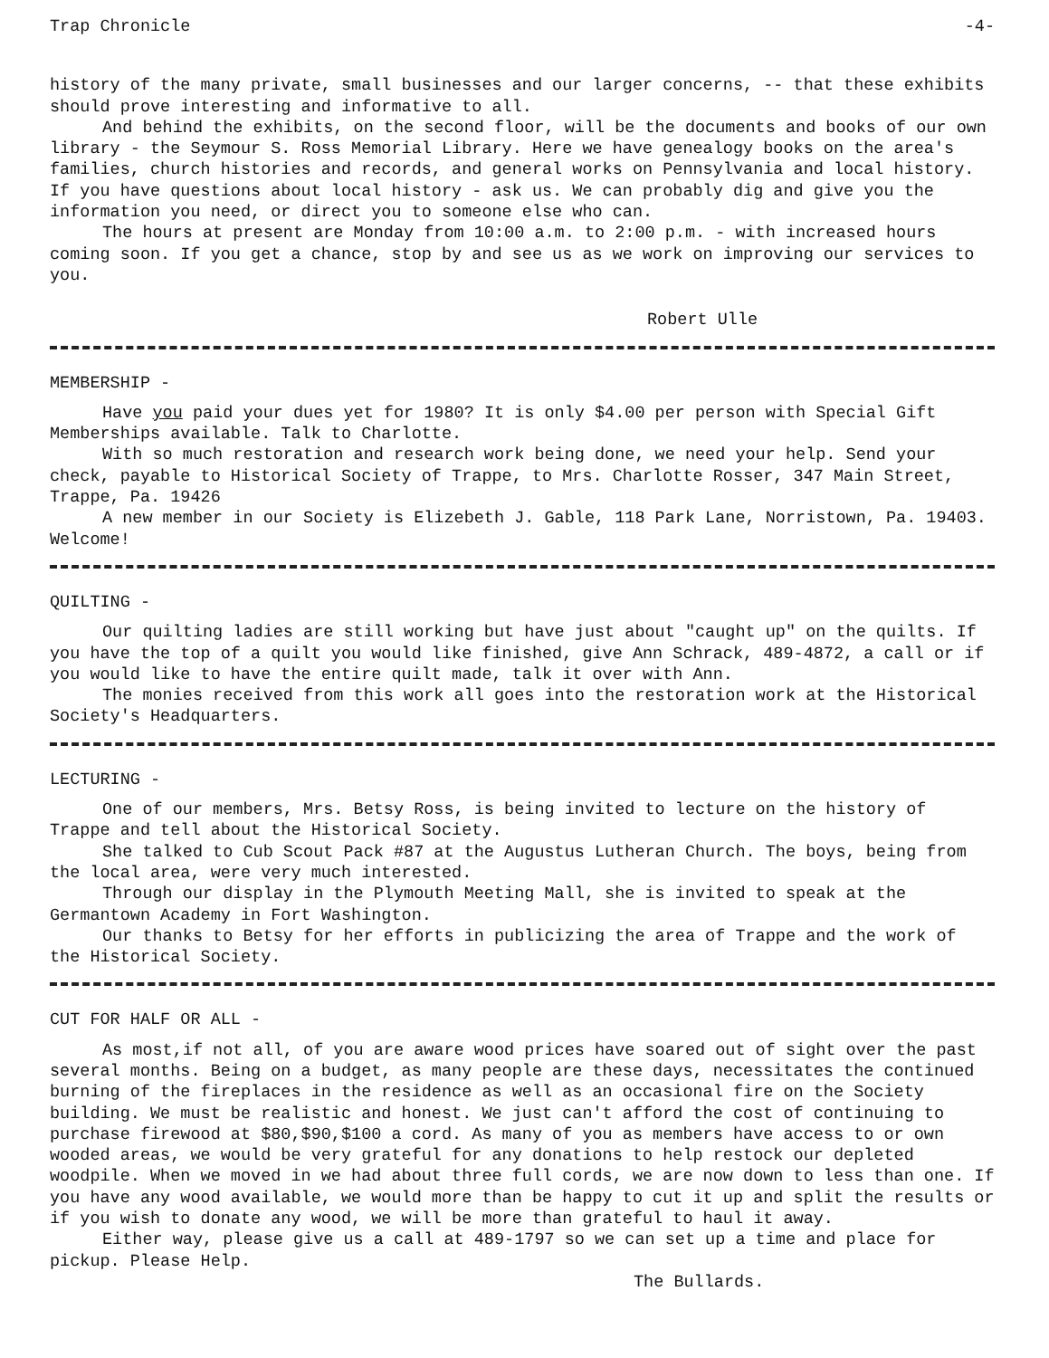Trap Chronicle -4-
history of the many private, small businesses and our larger concerns, -- that these exhibits should prove interesting and informative to all.
And behind the exhibits, on the second floor, will be the documents and books of our own library - the Seymour S. Ross Memorial Library. Here we have genealogy books on the area's families, church histories and records, and general works on Pennsylvania and local history. If you have questions about local history - ask us. We can probably dig and give you the information you need, or direct you to someone else who can.
The hours at present are Monday from 10:00 a.m. to 2:00 p.m. - with increased hours coming soon. If you get a chance, stop by and see us as we work on improving our services to you.
Robert Ulle
MEMBERSHIP -
Have you paid your dues yet for 1980? It is only $4.00 per person with Special Gift Memberships available. Talk to Charlotte.
With so much restoration and research work being done, we need your help. Send your check, payable to Historical Society of Trappe, to Mrs. Charlotte Rosser, 347 Main Street, Trappe, Pa. 19426
A new member in our Society is Elizebeth J. Gable, 118 Park Lane, Norristown, Pa. 19403. Welcome!
QUILTING -
Our quilting ladies are still working but have just about "caught up" on the quilts. If you have the top of a quilt you would like finished, give Ann Schrack, 489-4872, a call or if you would like to have the entire quilt made, talk it over with Ann.
The monies received from this work all goes into the restoration work at the Historical Society's Headquarters.
LECTURING -
One of our members, Mrs. Betsy Ross, is being invited to lecture on the history of Trappe and tell about the Historical Society.
She talked to Cub Scout Pack #87 at the Augustus Lutheran Church. The boys, being from the local area, were very much interested.
Through our display in the Plymouth Meeting Mall, she is invited to speak at the Germantown Academy in Fort Washington.
Our thanks to Betsy for her efforts in publicizing the area of Trappe and the work of the Historical Society.
CUT FOR HALF OR ALL -
As most,if not all, of you are aware wood prices have soared out of sight over the past several months. Being on a budget, as many people are these days, necessitates the continued burning of the fireplaces in the residence as well as an occasional fire on the Society building. We must be realistic and honest. We just can't afford the cost of continuing to purchase firewood at $80,$90,$100 a cord. As many of you as members have access to or own wooded areas, we would be very grateful for any donations to help restock our depleted woodpile. When we moved in we had about three full cords, we are now down to less than one. If you have any wood available, we would more than be happy to cut it up and split the results or if you wish to donate any wood, we will be more than grateful to haul it away.
Either way, please give us a call at 489-1797 so we can set up a time and place for pickup. Please Help.
The Bullards.